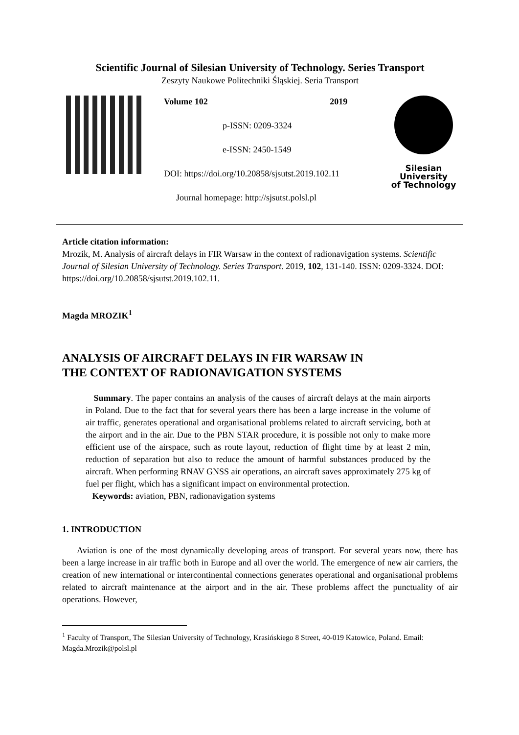Scientific Journal of Silesian University of Technology. Series Transport
Zeszyty Naukowe Politechniki Śląskiej. Seria Transport
Volume 102 2019
p-ISSN: 0209-3324
e-ISSN: 2450-1549
DOI: https://doi.org/10.20858/sjsutst.2019.102.11
Journal homepage: http://sjsutst.polsl.pl
Silesian
University
of Technology
Article citation information:
Mrozik, M. Analysis of aircraft delays in FIR Warsaw in the context of radionavigation systems. Scientific Journal of Silesian University of Technology. Series Transport. 2019, 102, 131-140. ISSN: 0209-3324. DOI: https://doi.org/10.20858/sjsutst.2019.102.11.
Magda MROZIK<sup>1</sup>
ANALYSIS OF AIRCRAFT DELAYS IN FIR WARSAW IN
THE CONTEXT OF RADIONAVIGATION SYSTEMS
Summary. The paper contains an analysis of the causes of aircraft delays at the main airports in Poland. Due to the fact that for several years there has been a large increase in the volume of air traffic, generates operational and organisational problems related to aircraft servicing, both at the airport and in the air. Due to the PBN STAR procedure, it is possible not only to make more efficient use of the airspace, such as route layout, reduction of flight time by at least 2 min, reduction of separation but also to reduce the amount of harmful substances produced by the aircraft. When performing RNAV GNSS air operations, an aircraft saves approximately 275 kg of fuel per flight, which has a significant impact on environmental protection.
Keywords: aviation, PBN, radionavigation systems
1. INTRODUCTION
Aviation is one of the most dynamically developing areas of transport. For several years now, there has been a large increase in air traffic both in Europe and all over the world. The emergence of new air carriers, the creation of new international or intercontinental connections generates operational and organisational problems related to aircraft maintenance at the airport and in the air. These problems affect the punctuality of air operations. However,
<sup>1</sup> Faculty of Transport, The Silesian University of Technology, Krasińskiego 8 Street, 40-019 Katowice, Poland. Email: Magda.Mrozik@polsl.pl